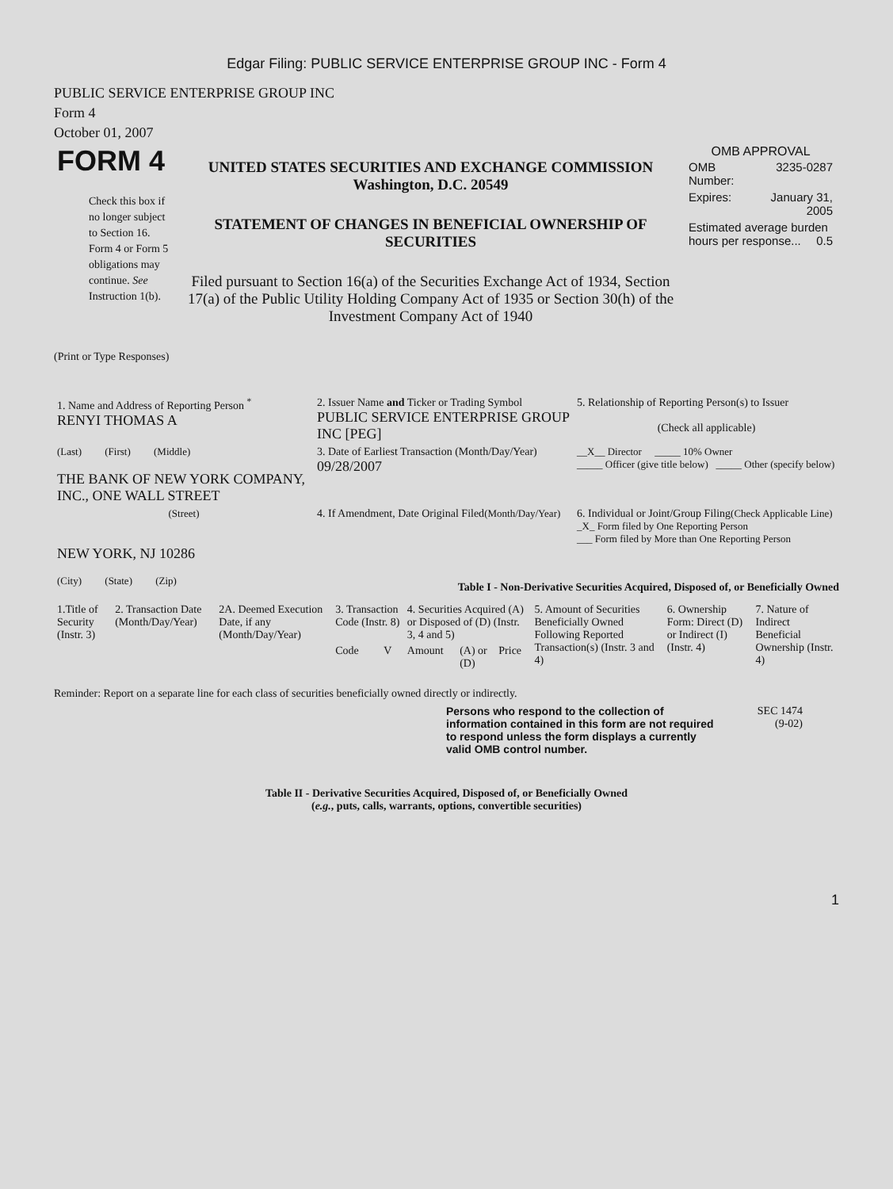Edgar Filing: PUBLIC SERVICE ENTERPRISE GROUP INC - Form 4
PUBLIC SERVICE ENTERPRISE GROUP INC
Form 4
October 01, 2007
| FORM 4 Check this box if no longer subject to Section 16. Form 4 or Form 5 obligations may continue. See Instruction 1(b). | UNITED STATES SECURITIES AND EXCHANGE COMMISSION Washington, D.C. 20549 STATEMENT OF CHANGES IN BENEFICIAL OWNERSHIP OF SECURITIES Filed pursuant to Section 16(a) of the Securities Exchange Act of 1934, Section 17(a) of the Public Utility Holding Company Act of 1935 or Section 30(h) of the Investment Company Act of 1940 | OMB APPROVAL / OMB Number: / 3235-0287 / / Expires: / January 31, 2005 / / Estimated average burden hours per response... 0.5 / / |
(Print or Type Responses)
| 1. Name and Address of Reporting Person <sup>*</sup> RENYI THOMAS A | 2. Issuer Name and Ticker or Trading Symbol PUBLIC SERVICE ENTERPRISE GROUP INC [PEG] | 5. Relationship of Reporting Person(s) to Issuer (Check all applicable) |
| (Last) (First) (Middle) THE BANK OF NEW YORK COMPANY, INC., ONE WALL STREET | 3. Date of Earliest Transaction (Month/Day/Year) 09/28/2007 | __X__ Director _____ 10% Owner _____ Officer (give title below) _____ Other (specify below) |
| (Street) NEW YORK, NJ 10286 (City) (State) (Zip) | 4. If Amendment, Date Original Filed (Month/Day/Year) | 6. Individual or Joint/Group Filing (Check Applicable Line) _X_ Form filed by One Reporting Person ___ Form filed by More than One Reporting Person |
Table I - Non-Derivative Securities Acquired, Disposed of, or Beneficially Owned
| 1.Title of Security (Instr. 3) | 2. Transaction Date (Month/Day/Year) | 2A. Deemed Execution Date, if any (Month/Day/Year) | 3. Transaction Code (Instr. 8) | | 4. Securities Acquired (A) or Disposed of (D) (Instr. 3, 4 and 5) | | | 5. Amount of Securities Beneficially Owned Following Reported Transaction(s) (Instr. 3 and 4) | 6. Ownership Form: Direct (D) or Indirect (I) (Instr. 4) | 7. Nature of Indirect Beneficial Ownership (Instr. 4) |
| --- | --- | --- | --- | --- | --- | --- | --- | --- | --- | --- |
| | | | Code | V | Amount | (A) or (D) | Price | | | |
Reminder: Report on a separate line for each class of securities beneficially owned directly or indirectly.
Persons who respond to the collection of information contained in this form are not required to respond unless the form displays a currently valid OMB control number.
SEC 1474
(9-02)
Table II - Derivative Securities Acquired, Disposed of, or Beneficially Owned
(e.g., puts, calls, warrants, options, convertible securities)
1